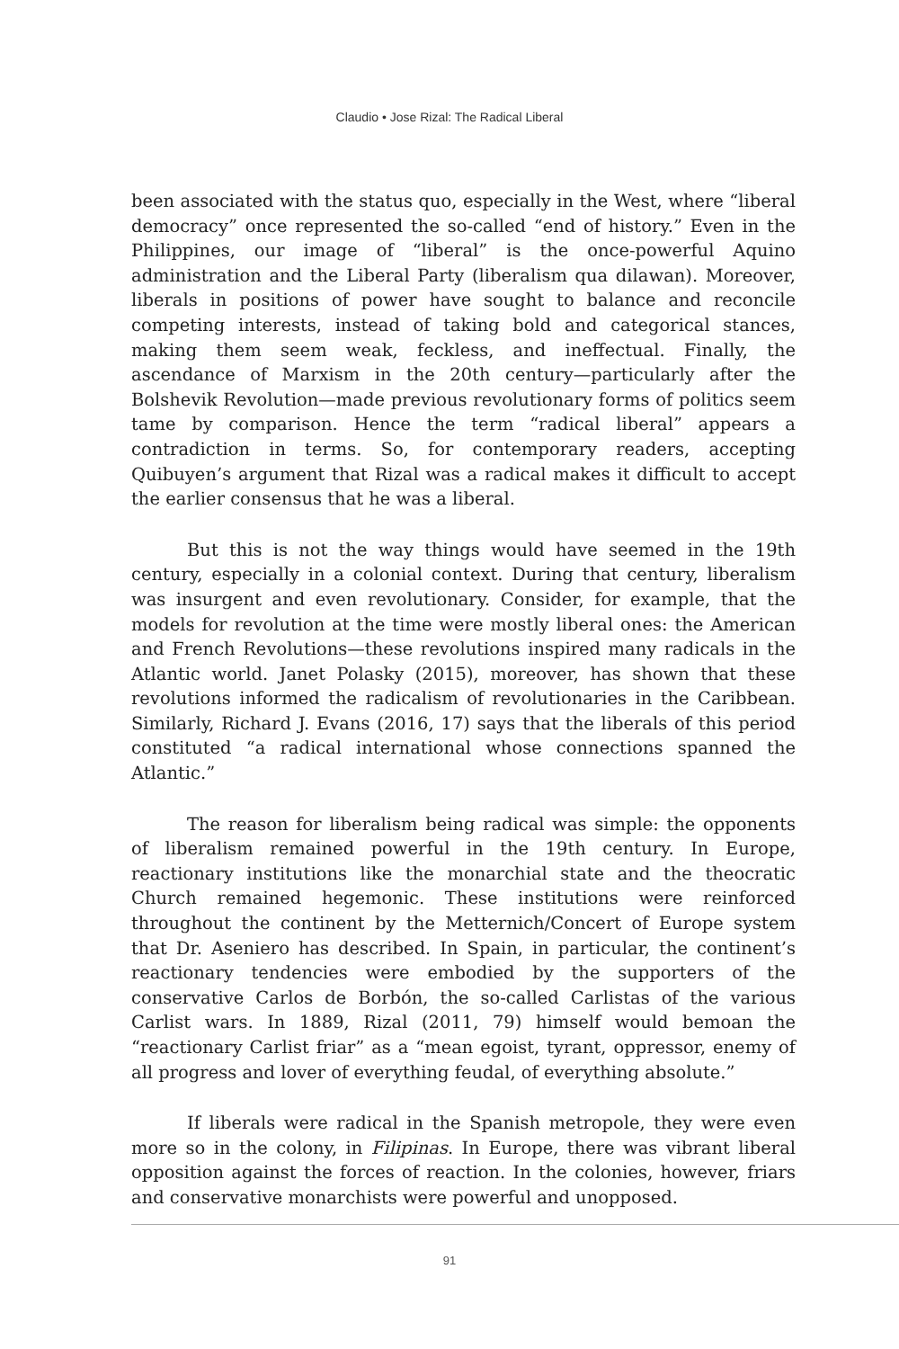Claudio • Jose Rizal: The Radical Liberal
been associated with the status quo, especially in the West, where “liberal democracy” once represented the so-called “end of history.” Even in the Philippines, our image of “liberal” is the once-powerful Aquino administration and the Liberal Party (liberalism qua dilawan). Moreover, liberals in positions of power have sought to balance and reconcile competing interests, instead of taking bold and categorical stances, making them seem weak, feckless, and ineffectual. Finally, the ascendance of Marxism in the 20th century—particularly after the Bolshevik Revolution—made previous revolutionary forms of politics seem tame by comparison. Hence the term “radical liberal” appears a contradiction in terms. So, for contemporary readers, accepting Quibuyen’s argument that Rizal was a radical makes it difficult to accept the earlier consensus that he was a liberal.
But this is not the way things would have seemed in the 19th century, especially in a colonial context. During that century, liberalism was insurgent and even revolutionary. Consider, for example, that the models for revolution at the time were mostly liberal ones: the American and French Revolutions—these revolutions inspired many radicals in the Atlantic world. Janet Polasky (2015), moreover, has shown that these revolutions informed the radicalism of revolutionaries in the Caribbean. Similarly, Richard J. Evans (2016, 17) says that the liberals of this period constituted “a radical international whose connections spanned the Atlantic.”
The reason for liberalism being radical was simple: the opponents of liberalism remained powerful in the 19th century. In Europe, reactionary institutions like the monarchial state and the theocratic Church remained hegemonic. These institutions were reinforced throughout the continent by the Metternich/Concert of Europe system that Dr. Aseniero has described. In Spain, in particular, the continent’s reactionary tendencies were embodied by the supporters of the conservative Carlos de Borbón, the so-called Carlistas of the various Carlist wars. In 1889, Rizal (2011, 79) himself would bemoan the “reactionary Carlist friar” as a “mean egoist, tyrant, oppressor, enemy of all progress and lover of everything feudal, of everything absolute.”
If liberals were radical in the Spanish metropole, they were even more so in the colony, in Filipinas. In Europe, there was vibrant liberal opposition against the forces of reaction. In the colonies, however, friars and conservative monarchists were powerful and unopposed.
91